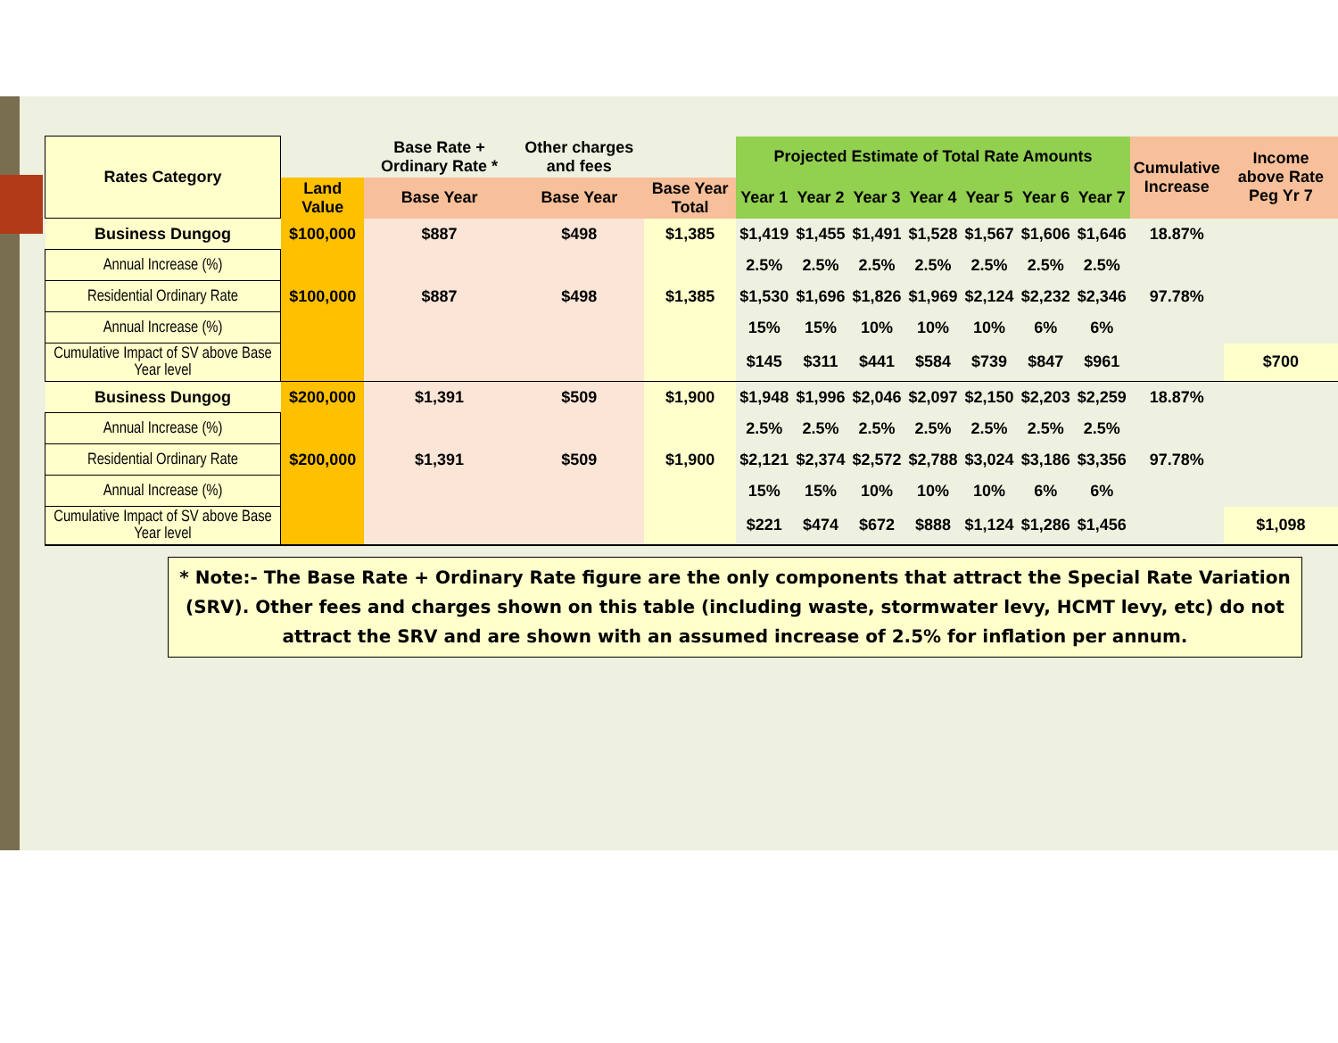| Rates Category | | Base Rate + Ordinary Rate * | Other charges and fees | | Projected Estimate of Total Rate Amounts | | | | | | | Cumulative Increase | Income above Rate Peg Yr 7 |
| --- | --- | --- | --- | --- | --- | --- | --- | --- | --- | --- | --- | --- | --- |
| | Land Value | Base Year | Base Year | Base Year Total | Year 1 | Year 2 | Year 3 | Year 4 | Year 5 | Year 6 | Year 7 | | |
| Business Dungog | $100,000 | $887 | $498 | $1,385 | $1,419 | $1,455 | $1,491 | $1,528 | $1,567 | $1,606 | $1,646 | 18.87% | |
| Annual Increase (%) | | | | | 2.5% | 2.5% | 2.5% | 2.5% | 2.5% | 2.5% | 2.5% | | |
| Residential Ordinary Rate | $100,000 | $887 | $498 | $1,385 | $1,530 | $1,696 | $1,826 | $1,969 | $2,124 | $2,232 | $2,346 | 97.78% | |
| Annual Increase (%) | | | | | 15% | 15% | 10% | 10% | 10% | 6% | 6% | | |
| Cumulative Impact of SV above Base Year level | | | | | $145 | $311 | $441 | $584 | $739 | $847 | $961 | | $700 |
| Business Dungog | $200,000 | $1,391 | $509 | $1,900 | $1,948 | $1,996 | $2,046 | $2,097 | $2,150 | $2,203 | $2,259 | 18.87% | |
| Annual Increase (%) | | | | | 2.5% | 2.5% | 2.5% | 2.5% | 2.5% | 2.5% | 2.5% | | |
| Residential Ordinary Rate | $200,000 | $1,391 | $509 | $1,900 | $2,121 | $2,374 | $2,572 | $2,788 | $3,024 | $3,186 | $3,356 | 97.78% | |
| Annual Increase (%) | | | | | 15% | 15% | 10% | 10% | 10% | 6% | 6% | | |
| Cumulative Impact of SV above Base Year level | | | | | $221 | $474 | $672 | $888 | $1,124 | $1,286 | $1,456 | | $1,098 |
* Note:- The Base Rate + Ordinary Rate figure are the only components that attract the Special Rate Variation (SRV). Other fees and charges shown on this table (including waste, stormwater levy, HCMT levy, etc) do not attract the SRV and are shown with an assumed increase of 2.5% for inflation per annum.